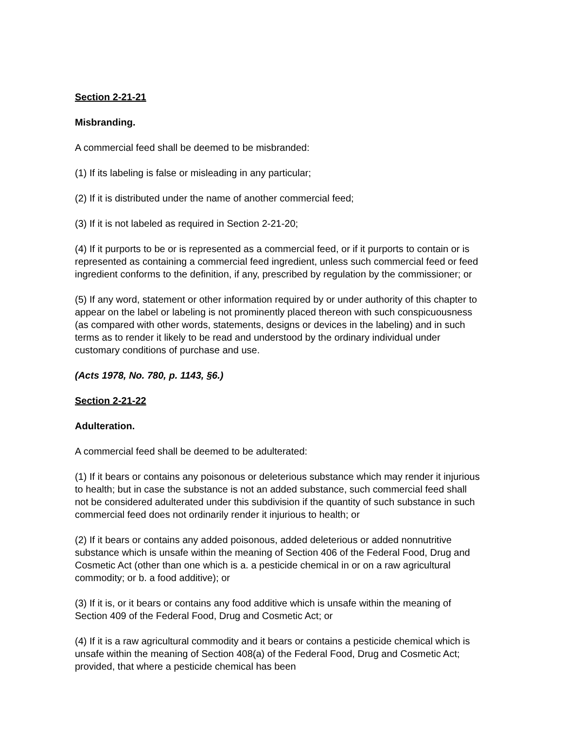Section 2-21-21
Misbranding.
A commercial feed shall be deemed to be misbranded:
(1) If its labeling is false or misleading in any particular;
(2) If it is distributed under the name of another commercial feed;
(3) If it is not labeled as required in Section 2-21-20;
(4) If it purports to be or is represented as a commercial feed, or if it purports to contain or is represented as containing a commercial feed ingredient, unless such commercial feed or feed ingredient conforms to the definition, if any, prescribed by regulation by the commissioner; or
(5) If any word, statement or other information required by or under authority of this chapter to appear on the label or labeling is not prominently placed thereon with such conspicuousness (as compared with other words, statements, designs or devices in the labeling) and in such terms as to render it likely to be read and understood by the ordinary individual under customary conditions of purchase and use.
(Acts 1978, No. 780, p. 1143, §6.)
Section 2-21-22
Adulteration.
A commercial feed shall be deemed to be adulterated:
(1) If it bears or contains any poisonous or deleterious substance which may render it injurious to health; but in case the substance is not an added substance, such commercial feed shall not be considered adulterated under this subdivision if the quantity of such substance in such commercial feed does not ordinarily render it injurious to health; or
(2) If it bears or contains any added poisonous, added deleterious or added nonnutritive substance which is unsafe within the meaning of Section 406 of the Federal Food, Drug and Cosmetic Act (other than one which is a. a pesticide chemical in or on a raw agricultural commodity; or b. a food additive); or
(3) If it is, or it bears or contains any food additive which is unsafe within the meaning of Section 409 of the Federal Food, Drug and Cosmetic Act; or
(4) If it is a raw agricultural commodity and it bears or contains a pesticide chemical which is unsafe within the meaning of Section 408(a) of the Federal Food, Drug and Cosmetic Act; provided, that where a pesticide chemical has been